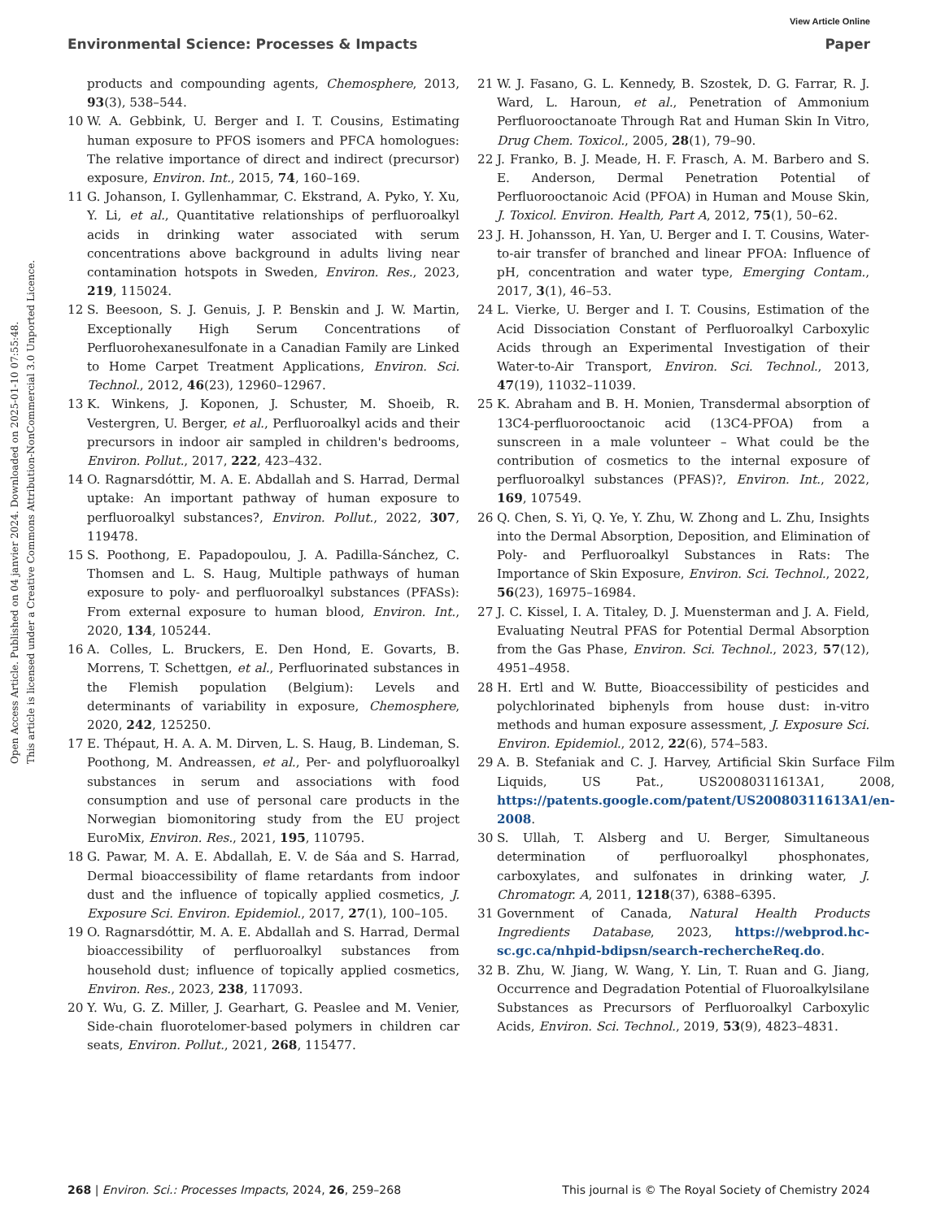View Article Online
Environmental Science: Processes & Impacts Paper
Open Access Article. Published on 04 janvier 2024. Downloaded on 2025-01-10 07:55:48.
This article is licensed under a Creative Commons Attribution-NonCommercial 3.0 Unported Licence.
products and compounding agents, Chemosphere, 2013, 93(3), 538–544.
10 W. A. Gebbink, U. Berger and I. T. Cousins, Estimating human exposure to PFOS isomers and PFCA homologues: The relative importance of direct and indirect (precursor) exposure, Environ. Int., 2015, 74, 160–169.
11 G. Johanson, I. Gyllenhammar, C. Ekstrand, A. Pyko, Y. Xu, Y. Li, et al., Quantitative relationships of perfluoroalkyl acids in drinking water associated with serum concentrations above background in adults living near contamination hotspots in Sweden, Environ. Res., 2023, 219, 115024.
12 S. Beesoon, S. J. Genuis, J. P. Benskin and J. W. Martin, Exceptionally High Serum Concentrations of Perfluorohexanesulfonate in a Canadian Family are Linked to Home Carpet Treatment Applications, Environ. Sci. Technol., 2012, 46(23), 12960–12967.
13 K. Winkens, J. Koponen, J. Schuster, M. Shoeib, R. Vestergren, U. Berger, et al., Perfluoroalkyl acids and their precursors in indoor air sampled in children's bedrooms, Environ. Pollut., 2017, 222, 423–432.
14 O. Ragnarsdóttir, M. A. E. Abdallah and S. Harrad, Dermal uptake: An important pathway of human exposure to perfluoroalkyl substances?, Environ. Pollut., 2022, 307, 119478.
15 S. Poothong, E. Papadopoulou, J. A. Padilla-Sánchez, C. Thomsen and L. S. Haug, Multiple pathways of human exposure to poly- and perfluoroalkyl substances (PFASs): From external exposure to human blood, Environ. Int., 2020, 134, 105244.
16 A. Colles, L. Bruckers, E. Den Hond, E. Govarts, B. Morrens, T. Schettgen, et al., Perfluorinated substances in the Flemish population (Belgium): Levels and determinants of variability in exposure, Chemosphere, 2020, 242, 125250.
17 E. Thépaut, H. A. A. M. Dirven, L. S. Haug, B. Lindeman, S. Poothong, M. Andreassen, et al., Per- and polyfluoroalkyl substances in serum and associations with food consumption and use of personal care products in the Norwegian biomonitoring study from the EU project EuroMix, Environ. Res., 2021, 195, 110795.
18 G. Pawar, M. A. E. Abdallah, E. V. de Sáa and S. Harrad, Dermal bioaccessibility of flame retardants from indoor dust and the influence of topically applied cosmetics, J. Exposure Sci. Environ. Epidemiol., 2017, 27(1), 100–105.
19 O. Ragnarsdóttir, M. A. E. Abdallah and S. Harrad, Dermal bioaccessibility of perfluoroalkyl substances from household dust; influence of topically applied cosmetics, Environ. Res., 2023, 238, 117093.
20 Y. Wu, G. Z. Miller, J. Gearhart, G. Peaslee and M. Venier, Side-chain fluorotelomer-based polymers in children car seats, Environ. Pollut., 2021, 268, 115477.
21 W. J. Fasano, G. L. Kennedy, B. Szostek, D. G. Farrar, R. J. Ward, L. Haroun, et al., Penetration of Ammonium Perfluorooctanoate Through Rat and Human Skin In Vitro, Drug Chem. Toxicol., 2005, 28(1), 79–90.
22 J. Franko, B. J. Meade, H. F. Frasch, A. M. Barbero and S. E. Anderson, Dermal Penetration Potential of Perfluorooctanoic Acid (PFOA) in Human and Mouse Skin, J. Toxicol. Environ. Health, Part A, 2012, 75(1), 50–62.
23 J. H. Johansson, H. Yan, U. Berger and I. T. Cousins, Water-to-air transfer of branched and linear PFOA: Influence of pH, concentration and water type, Emerging Contam., 2017, 3(1), 46–53.
24 L. Vierke, U. Berger and I. T. Cousins, Estimation of the Acid Dissociation Constant of Perfluoroalkyl Carboxylic Acids through an Experimental Investigation of their Water-to-Air Transport, Environ. Sci. Technol., 2013, 47(19), 11032–11039.
25 K. Abraham and B. H. Monien, Transdermal absorption of 13C4-perfluorooctanoic acid (13C4-PFOA) from a sunscreen in a male volunteer – What could be the contribution of cosmetics to the internal exposure of perfluoroalkyl substances (PFAS)?, Environ. Int., 2022, 169, 107549.
26 Q. Chen, S. Yi, Q. Ye, Y. Zhu, W. Zhong and L. Zhu, Insights into the Dermal Absorption, Deposition, and Elimination of Poly- and Perfluoroalkyl Substances in Rats: The Importance of Skin Exposure, Environ. Sci. Technol., 2022, 56(23), 16975–16984.
27 J. C. Kissel, I. A. Titaley, D. J. Muensterman and J. A. Field, Evaluating Neutral PFAS for Potential Dermal Absorption from the Gas Phase, Environ. Sci. Technol., 2023, 57(12), 4951–4958.
28 H. Ertl and W. Butte, Bioaccessibility of pesticides and polychlorinated biphenyls from house dust: in-vitro methods and human exposure assessment, J. Exposure Sci. Environ. Epidemiol., 2012, 22(6), 574–583.
29 A. B. Stefaniak and C. J. Harvey, Artificial Skin Surface Film Liquids, US Pat., US20080311613A1, 2008, https://patents.google.com/patent/US20080311613A1/en-2008.
30 S. Ullah, T. Alsberg and U. Berger, Simultaneous determination of perfluoroalkyl phosphonates, carboxylates, and sulfonates in drinking water, J. Chromatogr. A, 2011, 1218(37), 6388–6395.
31 Government of Canada, Natural Health Products Ingredients Database, 2023, https://webprod.hc-sc.gc.ca/nhpid-bdipsn/search-rechercheReq.do.
32 B. Zhu, W. Jiang, W. Wang, Y. Lin, T. Ruan and G. Jiang, Occurrence and Degradation Potential of Fluoroalkylsilane Substances as Precursors of Perfluoroalkyl Carboxylic Acids, Environ. Sci. Technol., 2019, 53(9), 4823–4831.
268 | Environ. Sci.: Processes Impacts, 2024, 26, 259–268 This journal is © The Royal Society of Chemistry 2024